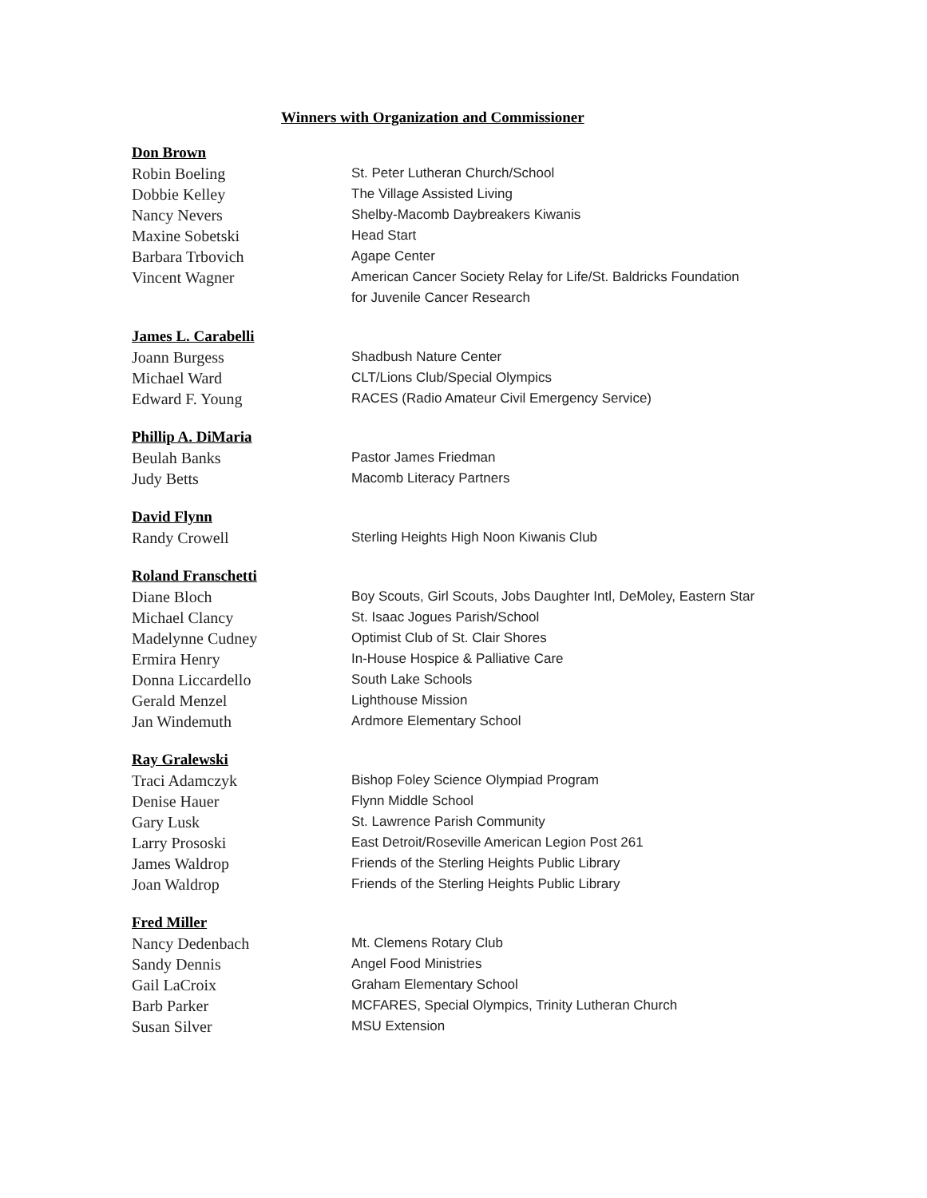Winners with Organization and Commissioner
Don Brown
| Robin Boeling | St. Peter Lutheran Church/School |
| Dobbie Kelley | The Village Assisted Living |
| Nancy Nevers | Shelby-Macomb Daybreakers Kiwanis |
| Maxine Sobetski | Head Start |
| Barbara Trbovich | Agape Center |
| Vincent Wagner | American Cancer Society Relay for Life/St. Baldricks Foundation for Juvenile Cancer Research |
James L. Carabelli
| Joann Burgess | Shadbush Nature Center |
| Michael Ward | CLT/Lions Club/Special Olympics |
| Edward F. Young | RACES (Radio Amateur Civil Emergency Service) |
Phillip A. DiMaria
| Beulah Banks | Pastor James Friedman |
| Judy Betts | Macomb Literacy Partners |
David Flynn
| Randy Crowell | Sterling Heights High Noon Kiwanis Club |
Roland Franschetti
| Diane Bloch | Boy Scouts, Girl Scouts, Jobs Daughter Intl, DeMoley, Eastern Star |
| Michael Clancy | St. Isaac Jogues Parish/School |
| Madelynne Cudney | Optimist Club of St. Clair Shores |
| Ermira Henry | In-House Hospice & Palliative Care |
| Donna Liccardello | South Lake Schools |
| Gerald Menzel | Lighthouse Mission |
| Jan Windemuth | Ardmore Elementary School |
Ray Gralewski
| Traci Adamczyk | Bishop Foley Science Olympiad Program |
| Denise Hauer | Flynn Middle School |
| Gary Lusk | St. Lawrence Parish Community |
| Larry Prososki | East Detroit/Roseville American Legion Post 261 |
| James Waldrop | Friends of the Sterling Heights Public Library |
| Joan Waldrop | Friends of the Sterling Heights Public Library |
Fred Miller
| Nancy Dedenbach | Mt. Clemens Rotary Club |
| Sandy Dennis | Angel Food Ministries |
| Gail LaCroix | Graham Elementary School |
| Barb Parker | MCFARES, Special Olympics, Trinity Lutheran Church |
| Susan Silver | MSU Extension |